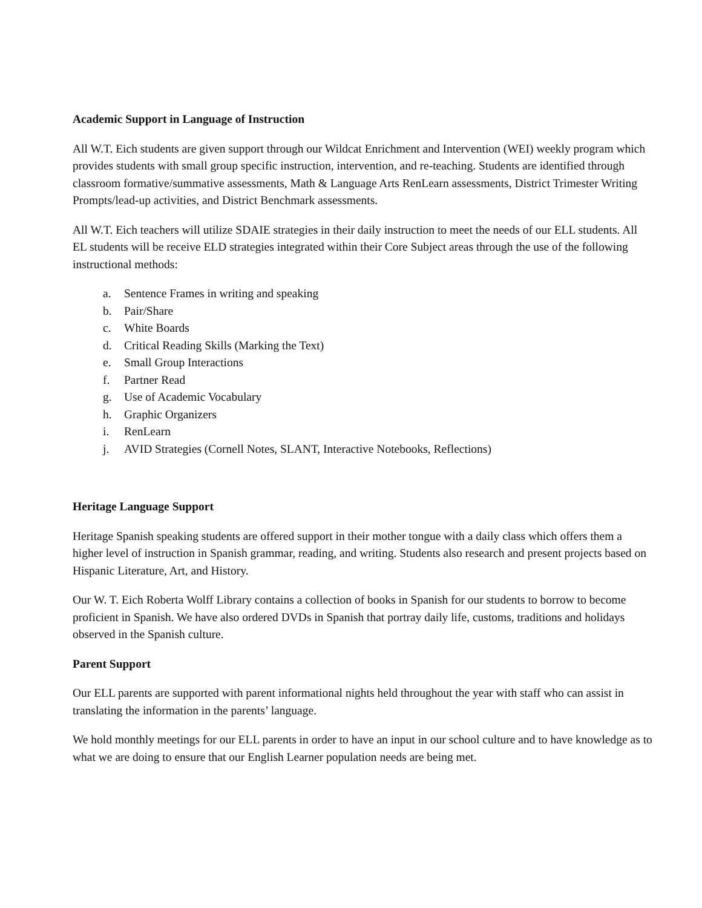Academic Support in Language of Instruction
All W.T. Eich students are given support through our Wildcat Enrichment and Intervention (WEI) weekly program which provides students with small group specific instruction, intervention, and re-teaching. Students are identified through classroom formative/summative assessments, Math & Language Arts RenLearn assessments, District Trimester Writing Prompts/lead-up activities, and District Benchmark assessments.
All W.T. Eich teachers will utilize SDAIE strategies in their daily instruction to meet the needs of our ELL students. All EL students will be receive ELD strategies integrated within their Core Subject areas through the use of the following instructional methods:
a. Sentence Frames in writing and speaking
b. Pair/Share
c. White Boards
d. Critical Reading Skills (Marking the Text)
e. Small Group Interactions
f. Partner Read
g. Use of Academic Vocabulary
h. Graphic Organizers
i. RenLearn
j. AVID Strategies (Cornell Notes, SLANT, Interactive Notebooks, Reflections)
Heritage Language Support
Heritage Spanish speaking students are offered support in their mother tongue with a daily class which offers them a higher level of instruction in Spanish grammar, reading, and writing. Students also research and present projects based on Hispanic Literature, Art, and History.
Our W. T. Eich Roberta Wolff Library contains a collection of books in Spanish for our students to borrow to become proficient in Spanish. We have also ordered DVDs in Spanish that portray daily life, customs, traditions and holidays observed in the Spanish culture.
Parent Support
Our ELL parents are supported with parent informational nights held throughout the year with staff who can assist in translating the information in the parents’ language.
We hold monthly meetings for our ELL parents in order to have an input in our school culture and to have knowledge as to what we are doing to ensure that our English Learner population needs are being met.